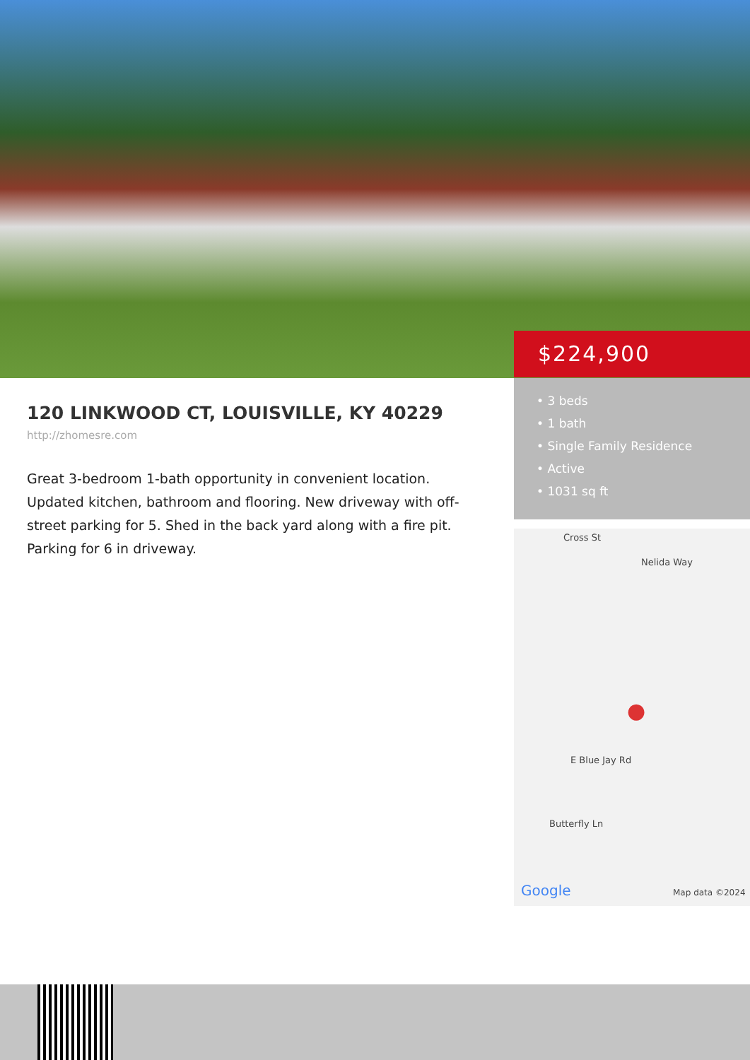$224,900
• 3 beds
• 1 bath
• Single Family Residence
• Active
• 1031 sq ft
120 LINKWOOD CT, LOUISVILLE, KY 40229
http://zhomesre.com
Great 3-bedroom 1-bath opportunity in convenient location. Updated kitchen, bathroom and flooring. New driveway with off-street parking for 5. Shed in the back yard along with a fire pit. Parking for 6 in driveway.
Cross St
Nelida Way
E Blue Jay Rd
Butterfly Ln
●
Google Map data ©2024